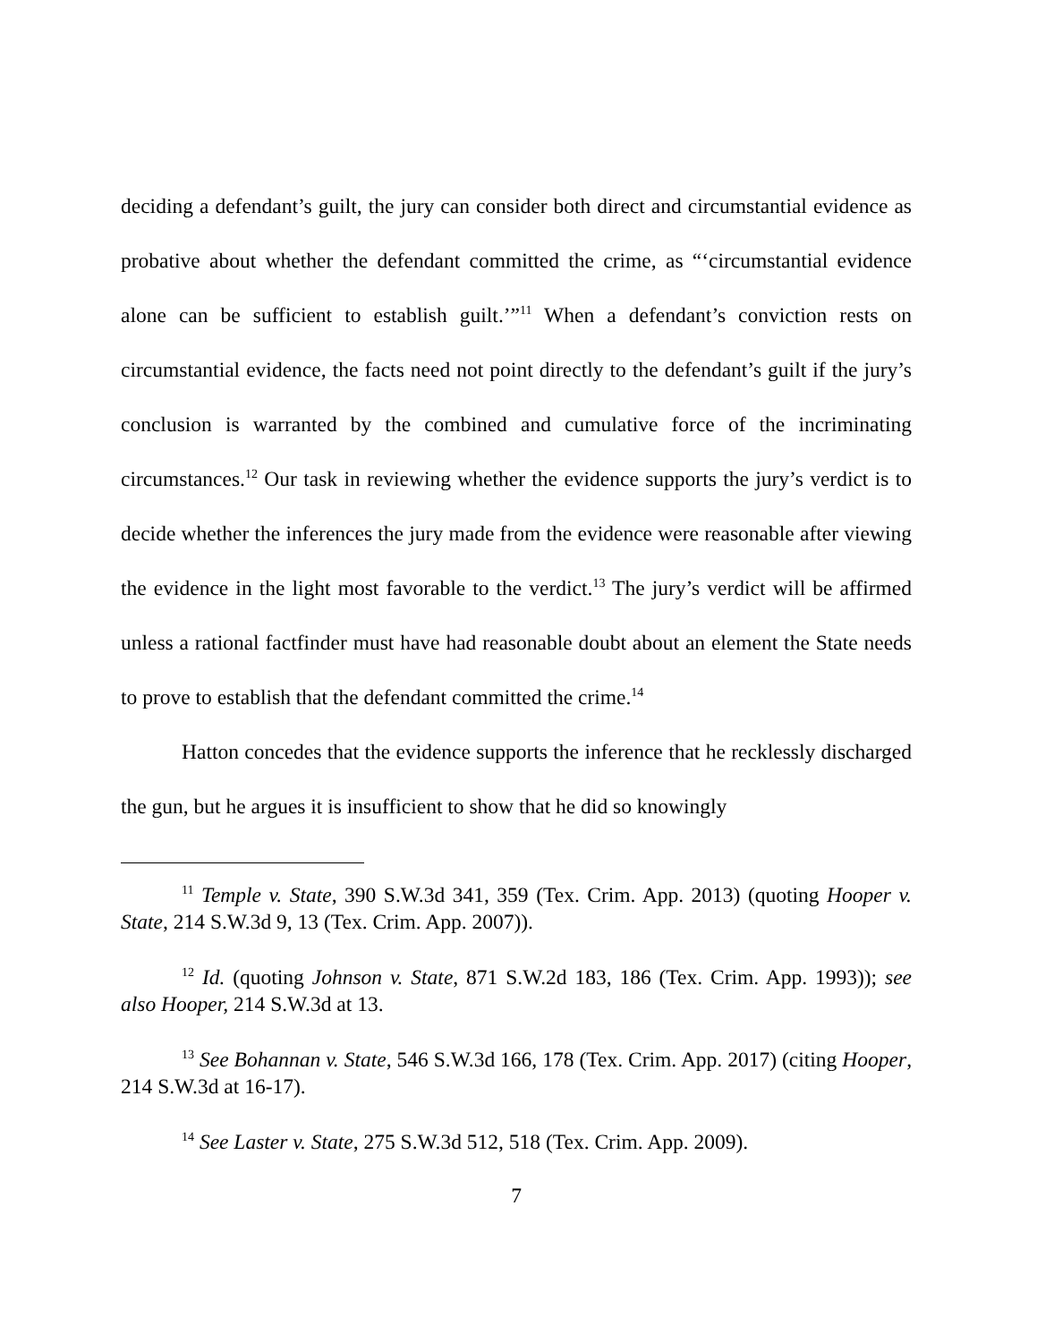deciding a defendant’s guilt, the jury can consider both direct and circumstantial evidence as probative about whether the defendant committed the crime, as “‘circumstantial evidence alone can be sufficient to establish guilt.’”<sup>11</sup> When a defendant’s conviction rests on circumstantial evidence, the facts need not point directly to the defendant’s guilt if the jury’s conclusion is warranted by the combined and cumulative force of the incriminating circumstances.<sup>12</sup> Our task in reviewing whether the evidence supports the jury’s verdict is to decide whether the inferences the jury made from the evidence were reasonable after viewing the evidence in the light most favorable to the verdict.<sup>13</sup> The jury’s verdict will be affirmed unless a rational factfinder must have had reasonable doubt about an element the State needs to prove to establish that the defendant committed the crime.<sup>14</sup>
Hatton concedes that the evidence supports the inference that he recklessly discharged the gun, but he argues it is insufficient to show that he did so knowingly
<sup>11</sup> Temple v. State, 390 S.W.3d 341, 359 (Tex. Crim. App. 2013) (quoting Hooper v. State, 214 S.W.3d 9, 13 (Tex. Crim. App. 2007)).
<sup>12</sup> Id. (quoting Johnson v. State, 871 S.W.2d 183, 186 (Tex. Crim. App. 1993)); see also Hooper, 214 S.W.3d at 13.
<sup>13</sup> See Bohannan v. State, 546 S.W.3d 166, 178 (Tex. Crim. App. 2017) (citing Hooper, 214 S.W.3d at 16-17).
<sup>14</sup> See Laster v. State, 275 S.W.3d 512, 518 (Tex. Crim. App. 2009).
7